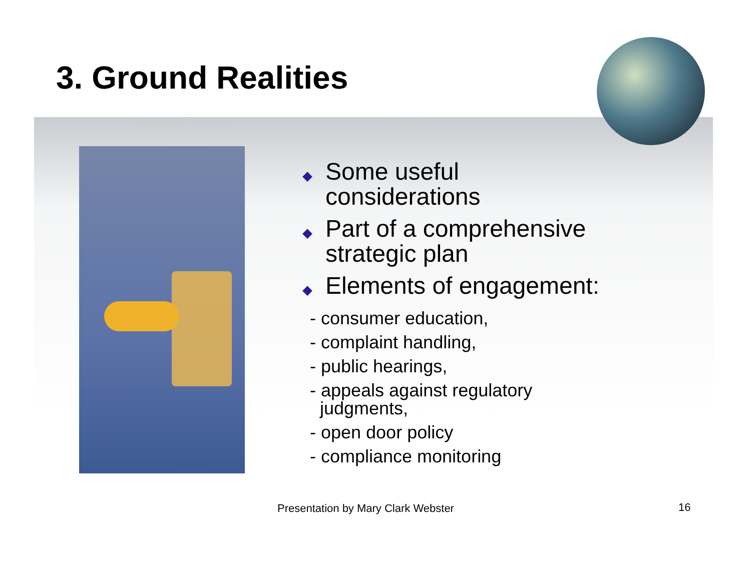3. Ground Realities
◆ Some useful
considerations
◆ Part of a comprehensive
strategic plan
◆ Elements of engagement:
- consumer education,
- complaint handling,
- public hearings,
- appeals against regulatory
judgments,
- open door policy
- compliance monitoring
Presentation by Mary Clark Webster
16